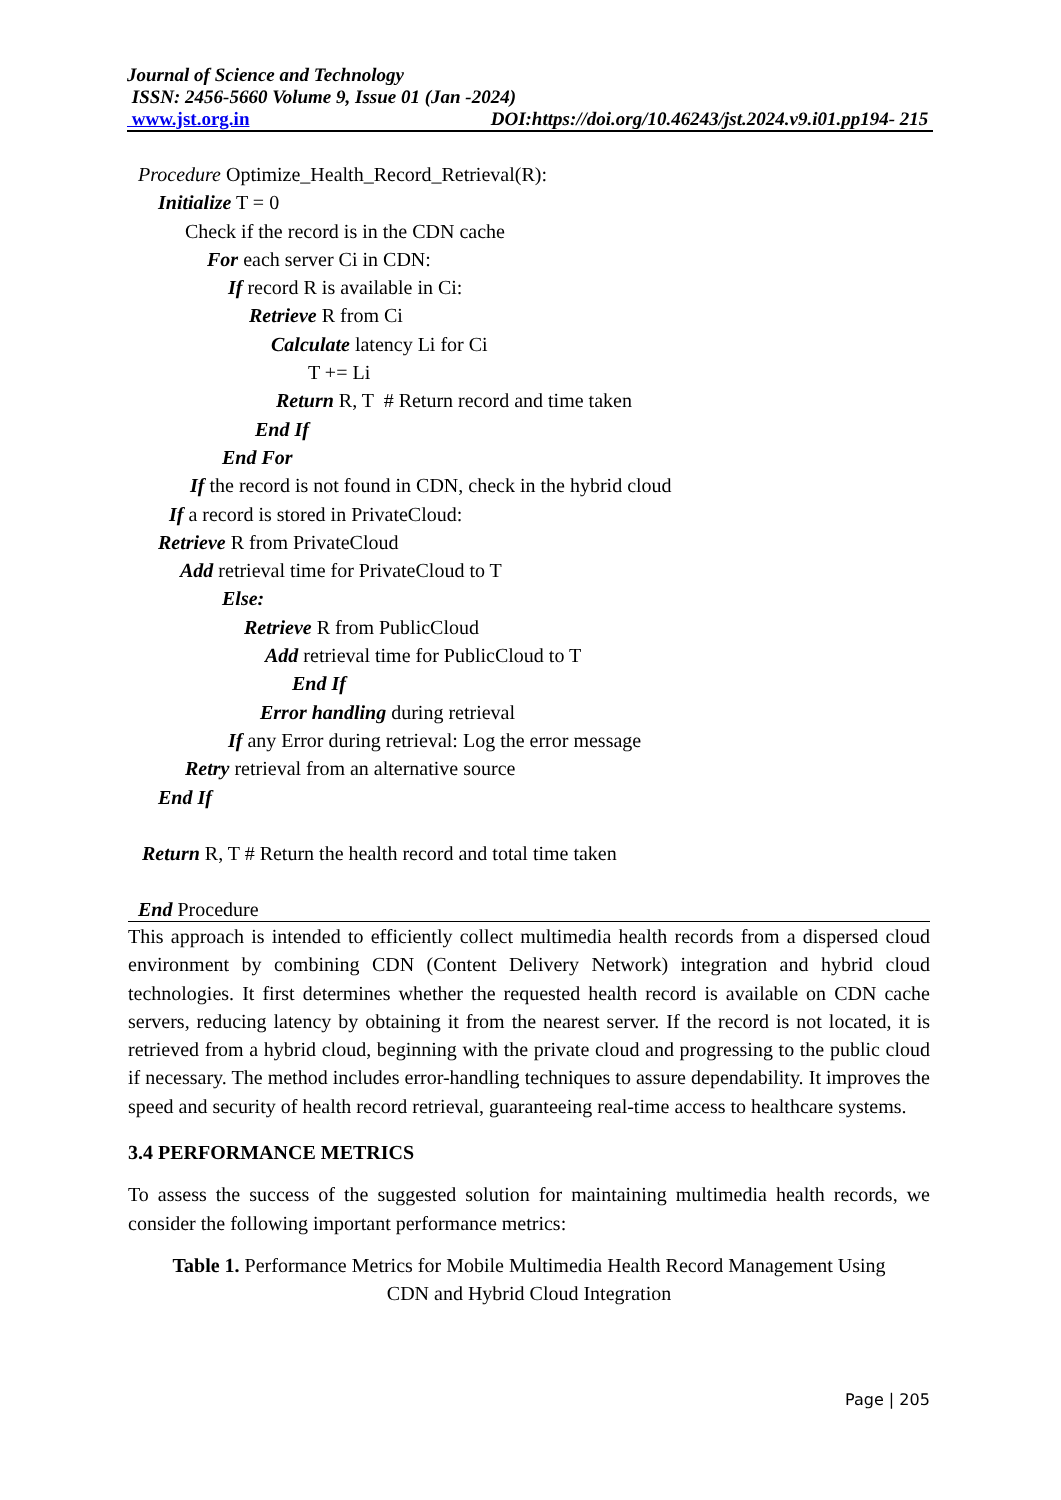Journal of Science and Technology
ISSN: 2456-5660 Volume 9, Issue 01 (Jan -2024)
www.jst.org.in DOI:https://doi.org/10.46243/jst.2024.v9.i01.pp194- 215
Procedure Optimize_Health_Record_Retrieval(R):
Initialize T = 0
Check if the record is in the CDN cache
For each server Ci in CDN:
If record R is available in Ci:
Retrieve R from Ci
Calculate latency Li for Ci
T += Li
Return R, T # Return record and time taken
End If
End For
If the record is not found in CDN, check in the hybrid cloud
If a record is stored in PrivateCloud:
Retrieve R from PrivateCloud
Add retrieval time for PrivateCloud to T
Else:
Retrieve R from PublicCloud
Add retrieval time for PublicCloud to T
End If
Error handling during retrieval
If any Error during retrieval: Log the error message
Retry retrieval from an alternative source
End If
Return R, T # Return the health record and total time taken
End Procedure
This approach is intended to efficiently collect multimedia health records from a dispersed cloud environment by combining CDN (Content Delivery Network) integration and hybrid cloud technologies. It first determines whether the requested health record is available on CDN cache servers, reducing latency by obtaining it from the nearest server. If the record is not located, it is retrieved from a hybrid cloud, beginning with the private cloud and progressing to the public cloud if necessary. The method includes error-handling techniques to assure dependability. It improves the speed and security of health record retrieval, guaranteeing real-time access to healthcare systems.
3.4 PERFORMANCE METRICS
To assess the success of the suggested solution for maintaining multimedia health records, we consider the following important performance metrics:
Table 1. Performance Metrics for Mobile Multimedia Health Record Management Using
CDN and Hybrid Cloud Integration
Page | 205